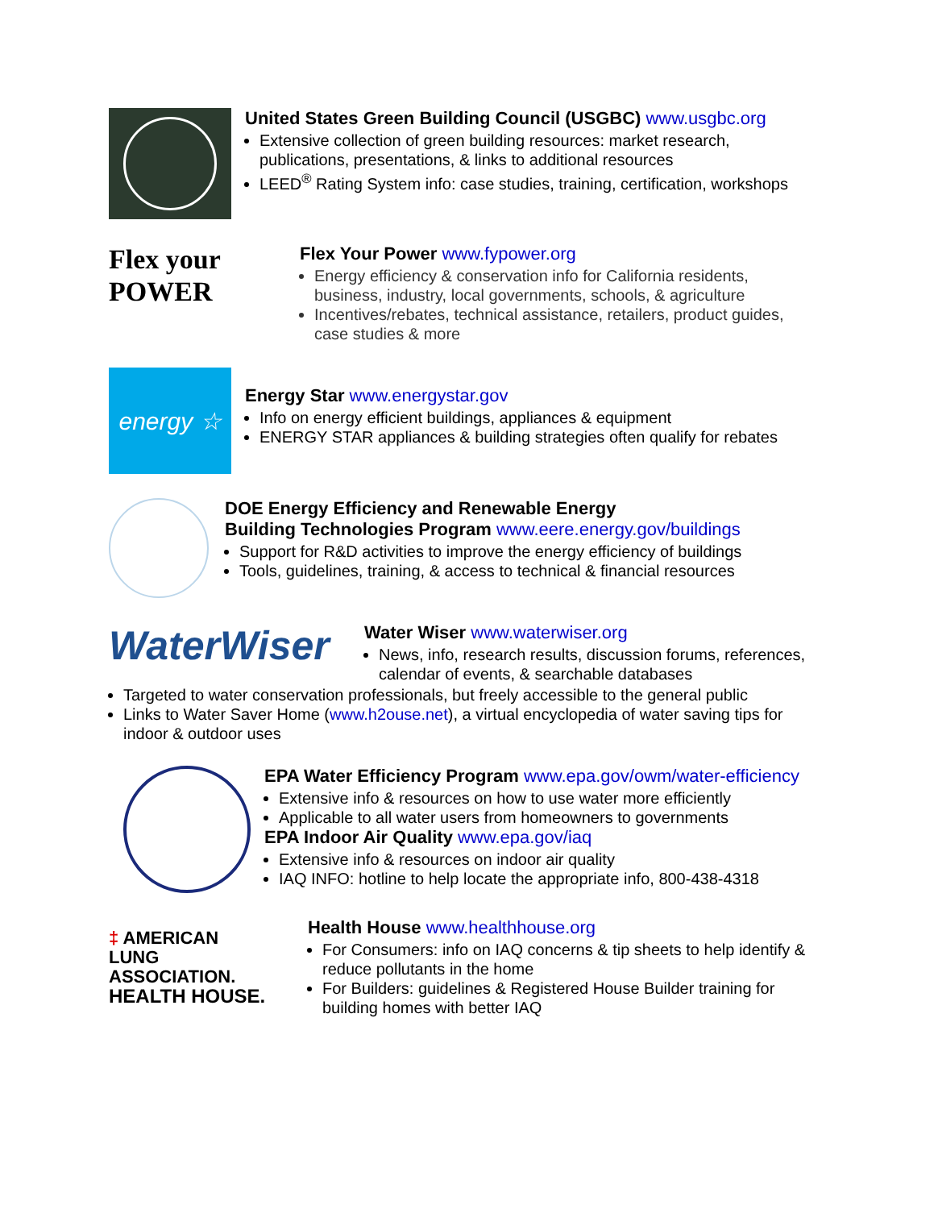United States Green Building Council (USGBC) www.usgbc.org
Extensive collection of green building resources: market research, publications, presentations, & links to additional resources
LEED<sup>®</sup> Rating System info: case studies, training, certification, workshops
Flex your
POWER
Flex Your Power www.fypower.org
Energy efficiency & conservation info for California residents, business, industry, local governments, schools, & agriculture
Incentives/rebates, technical assistance, retailers, product guides, case studies & more
energy ☆
Energy Star www.energystar.gov
Info on energy efficient buildings, appliances & equipment
ENERGY STAR appliances & building strategies often qualify for rebates
DOE Energy Efficiency and Renewable Energy
Building Technologies Program www.eere.energy.gov/buildings
Support for R&D activities to improve the energy efficiency of buildings
Tools, guidelines, training, & access to technical & financial resources
WaterWiser
Water Wiser www.waterwiser.org
News, info, research results, discussion forums, references, calendar of events, & searchable databases
Targeted to water conservation professionals, but freely accessible to the general public
Links to Water Saver Home (www.h2ouse.net), a virtual encyclopedia of water saving tips for indoor & outdoor uses
EPA Water Efficiency Program www.epa.gov/owm/water-efficiency
Extensive info & resources on how to use water more efficiently
Applicable to all water users from homeowners to governments
EPA Indoor Air Quality www.epa.gov/iaq
Extensive info & resources on indoor air quality
IAQ INFO: hotline to help locate the appropriate info, 800-438-4318
‡ AMERICAN
LUNG
ASSOCIATION.
HEALTH HOUSE.
Health House www.healthhouse.org
For Consumers: info on IAQ concerns & tip sheets to help identify & reduce pollutants in the home
For Builders: guidelines & Registered House Builder training for building homes with better IAQ